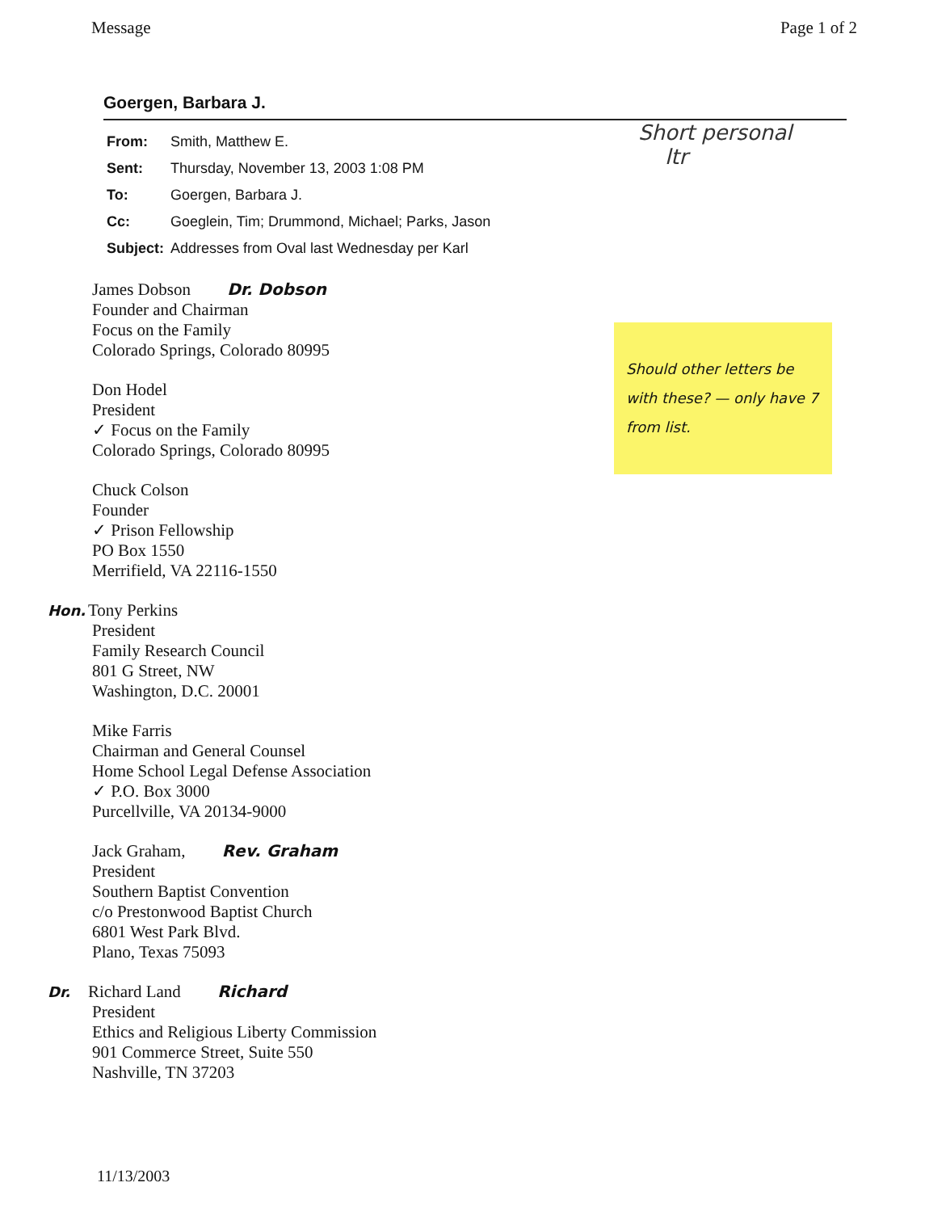Message Page 1 of 2
Goergen, Barbara J.
| From: | Smith, Matthew E. |
| Sent: | Thursday, November 13, 2003 1:08 PM |
| To: | Goergen, Barbara J. |
| Cc: | Goeglein, Tim; Drummond, Michael; Parks, Jason |
| Subject: | Addresses from Oval last Wednesday per Karl |
James Dobson Dr. Dobson
Founder and Chairman
Focus on the Family
Colorado Springs, Colorado 80995
Don Hodel
President
✓ Focus on the Family
Colorado Springs, Colorado 80995
Chuck Colson
Founder
✓ Prison Fellowship
PO Box 1550
Merrifield, VA 22116-1550
Hon. Tony Perkins
President
Family Research Council
801 G Street, NW
Washington, D.C. 20001
Mike Farris
Chairman and General Counsel
Home School Legal Defense Association
✓ P.O. Box 3000
Purcellville, VA 20134-9000
Jack Graham, Rev. Graham
President
Southern Baptist Convention
c/o Prestonwood Baptist Church
6801 West Park Blvd.
Plano, Texas 75093
Dr. Richard Land Richard
President
Ethics and Religious Liberty Commission
901 Commerce Street, Suite 550
Nashville, TN 37203
Short personal
ltr
Should other letters be with these? — only have 7 from list.
11/13/2003